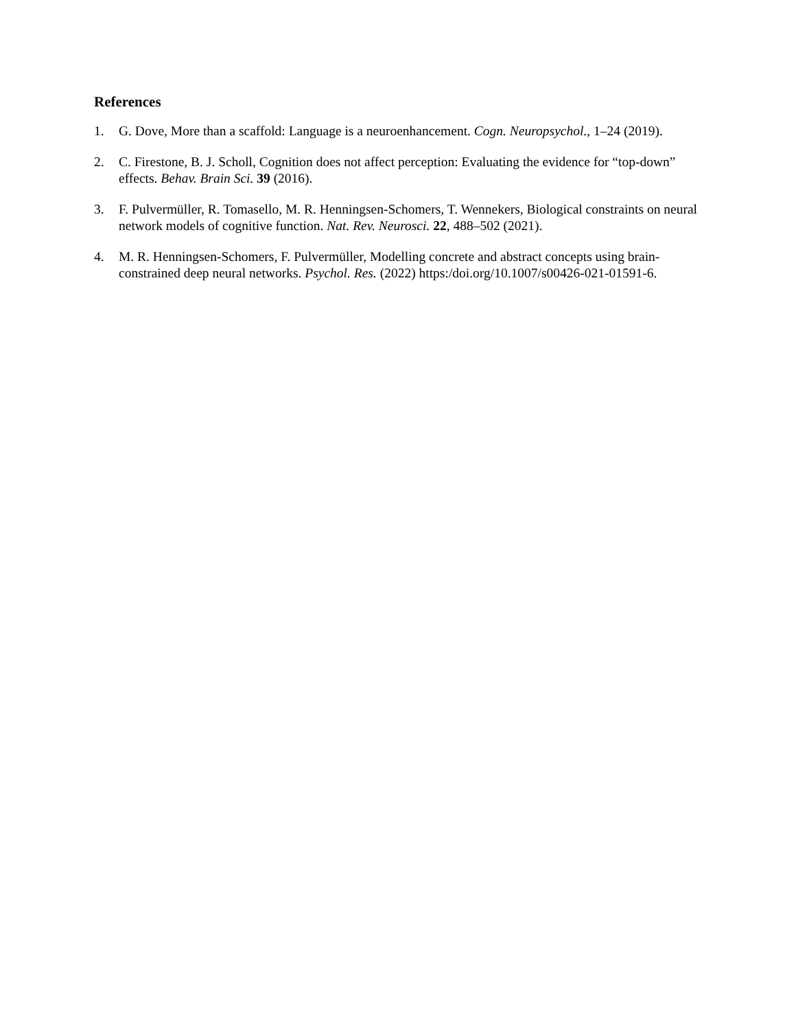References
1. G. Dove, More than a scaffold: Language is a neuroenhancement. Cogn. Neuropsychol., 1–24 (2019).
2. C. Firestone, B. J. Scholl, Cognition does not affect perception: Evaluating the evidence for “top-down” effects. Behav. Brain Sci. 39 (2016).
3. F. Pulvermüller, R. Tomasello, M. R. Henningsen-Schomers, T. Wennekers, Biological constraints on neural network models of cognitive function. Nat. Rev. Neurosci. 22, 488–502 (2021).
4. M. R. Henningsen-Schomers, F. Pulvermüller, Modelling concrete and abstract concepts using brain-constrained deep neural networks. Psychol. Res. (2022) https:/doi.org/10.1007/s00426-021-01591-6.